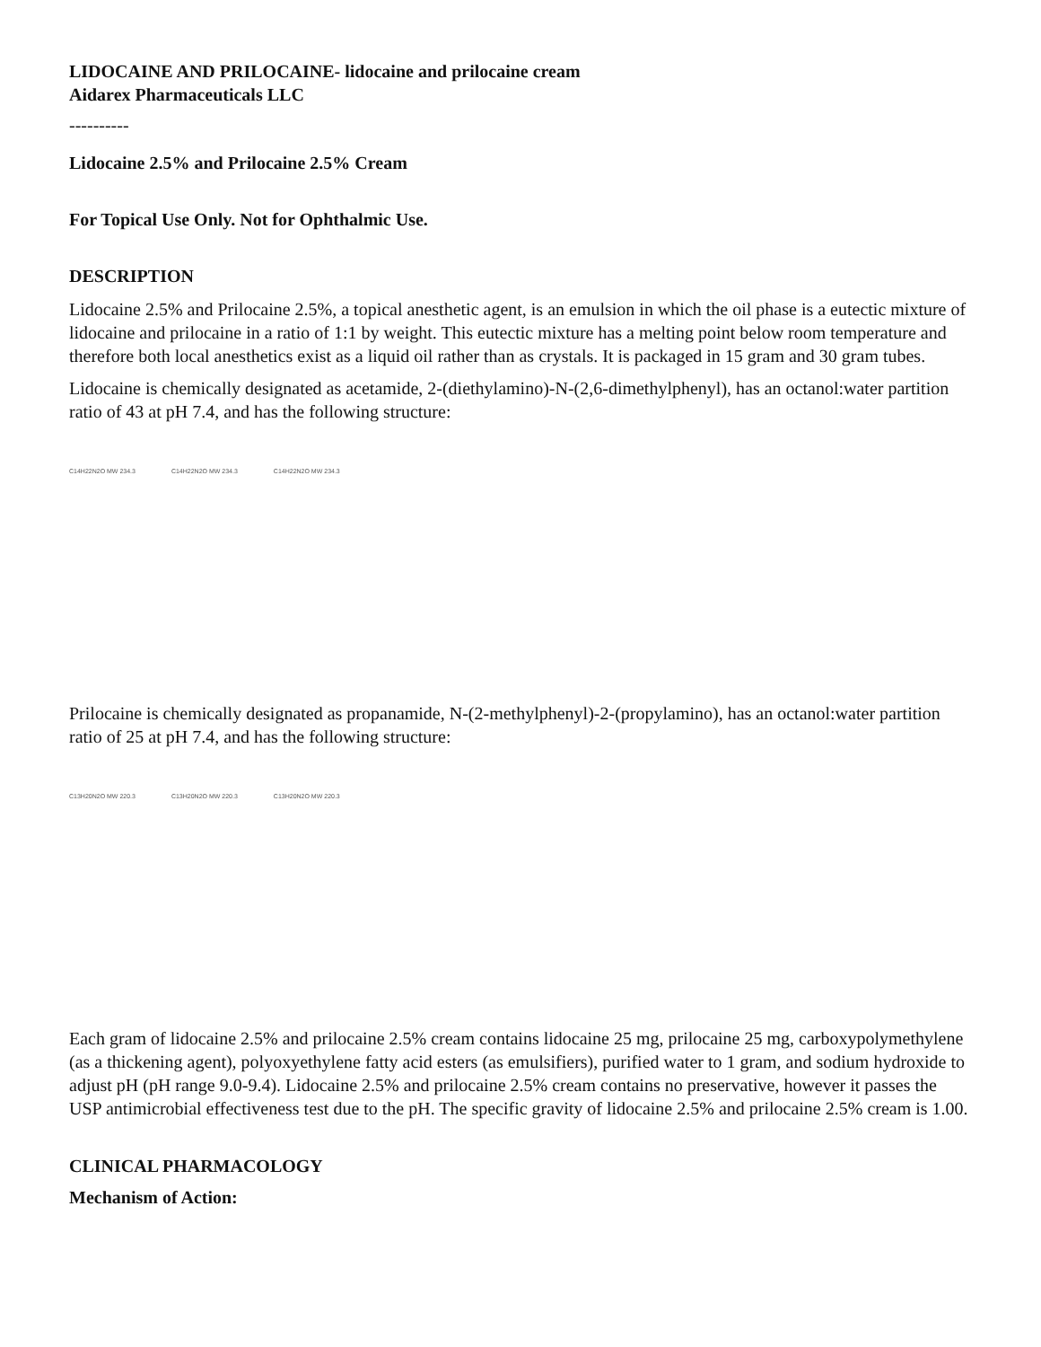LIDOCAINE AND PRILOCAINE- lidocaine and prilocaine cream
Aidarex Pharmaceuticals LLC
----------
Lidocaine 2.5% and Prilocaine 2.5% Cream
For Topical Use Only. Not for Ophthalmic Use.
DESCRIPTION
Lidocaine 2.5% and Prilocaine 2.5%, a topical anesthetic agent, is an emulsion in which the oil phase is a eutectic mixture of lidocaine and prilocaine in a ratio of 1:1 by weight. This eutectic mixture has a melting point below room temperature and therefore both local anesthetics exist as a liquid oil rather than as crystals. It is packaged in 15 gram and 30 gram tubes.
Lidocaine is chemically designated as acetamide, 2-(diethylamino)-N-(2,6-dimethylphenyl), has an octanol:water partition ratio of 43 at pH 7.4, and has the following structure:
C14H22N2O MW 234.3 C14H22N2O MW 234.3 C14H22N2O MW 234.3
Prilocaine is chemically designated as propanamide, N-(2-methylphenyl)-2-(propylamino), has an octanol:water partition ratio of 25 at pH 7.4, and has the following structure:
C13H20N2O MW 220.3 C13H20N2O MW 220.3 C13H20N2O MW 220.3
Each gram of lidocaine 2.5% and prilocaine 2.5% cream contains lidocaine 25 mg, prilocaine 25 mg, carboxypolymethylene (as a thickening agent), polyoxyethylene fatty acid esters (as emulsifiers), purified water to 1 gram, and sodium hydroxide to adjust pH (pH range 9.0-9.4). Lidocaine 2.5% and prilocaine 2.5% cream contains no preservative, however it passes the USP antimicrobial effectiveness test due to the pH. The specific gravity of lidocaine 2.5% and prilocaine 2.5% cream is 1.00.
CLINICAL PHARMACOLOGY
Mechanism of Action: